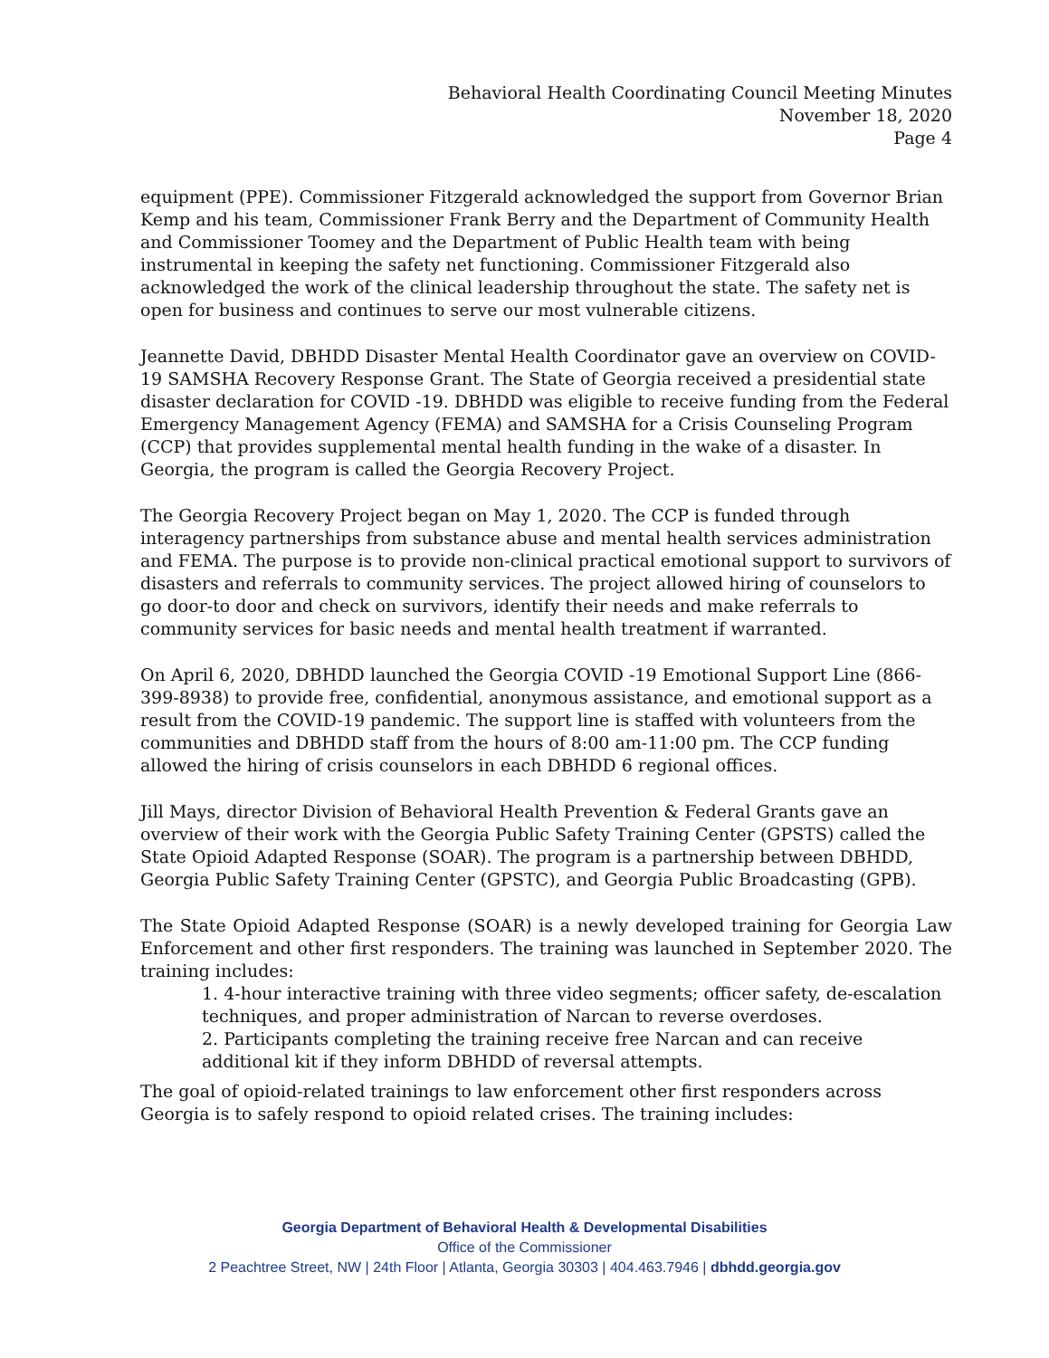Behavioral Health Coordinating Council Meeting Minutes
November 18, 2020
Page 4
equipment (PPE). Commissioner Fitzgerald acknowledged the support from Governor Brian Kemp and his team, Commissioner Frank Berry and the Department of Community Health and Commissioner Toomey and the Department of Public Health team with being instrumental in keeping the safety net functioning. Commissioner Fitzgerald also acknowledged the work of the clinical leadership throughout the state. The safety net is open for business and continues to serve our most vulnerable citizens.
Jeannette David, DBHDD Disaster Mental Health Coordinator gave an overview on COVID-19 SAMSHA Recovery Response Grant. The State of Georgia received a presidential state disaster declaration for COVID -19. DBHDD was eligible to receive funding from the Federal Emergency Management Agency (FEMA) and SAMSHA for a Crisis Counseling Program (CCP) that provides supplemental mental health funding in the wake of a disaster. In Georgia, the program is called the Georgia Recovery Project.
The Georgia Recovery Project began on May 1, 2020. The CCP is funded through interagency partnerships from substance abuse and mental health services administration and FEMA. The purpose is to provide non-clinical practical emotional support to survivors of disasters and referrals to community services. The project allowed hiring of counselors to go door-to door and check on survivors, identify their needs and make referrals to community services for basic needs and mental health treatment if warranted.
On April 6, 2020, DBHDD launched the Georgia COVID -19 Emotional Support Line (866-399-8938) to provide free, confidential, anonymous assistance, and emotional support as a result from the COVID-19 pandemic. The support line is staffed with volunteers from the communities and DBHDD staff from the hours of 8:00 am-11:00 pm. The CCP funding allowed the hiring of crisis counselors in each DBHDD 6 regional offices.
Jill Mays, director Division of Behavioral Health Prevention & Federal Grants gave an overview of their work with the Georgia Public Safety Training Center (GPSTS) called the State Opioid Adapted Response (SOAR). The program is a partnership between DBHDD, Georgia Public Safety Training Center (GPSTC), and Georgia Public Broadcasting (GPB).
The State Opioid Adapted Response (SOAR) is a newly developed training for Georgia Law Enforcement and other first responders. The training was launched in September 2020. The training includes:
1. 4-hour interactive training with three video segments; officer safety, de-escalation techniques, and proper administration of Narcan to reverse overdoses.
2. Participants completing the training receive free Narcan and can receive additional kit if they inform DBHDD of reversal attempts.
The goal of opioid-related trainings to law enforcement other first responders across Georgia is to safely respond to opioid related crises. The training includes:
Georgia Department of Behavioral Health & Developmental Disabilities
Office of the Commissioner
2 Peachtree Street, NW | 24th Floor | Atlanta, Georgia 30303 | 404.463.7946 | dbhdd.georgia.gov